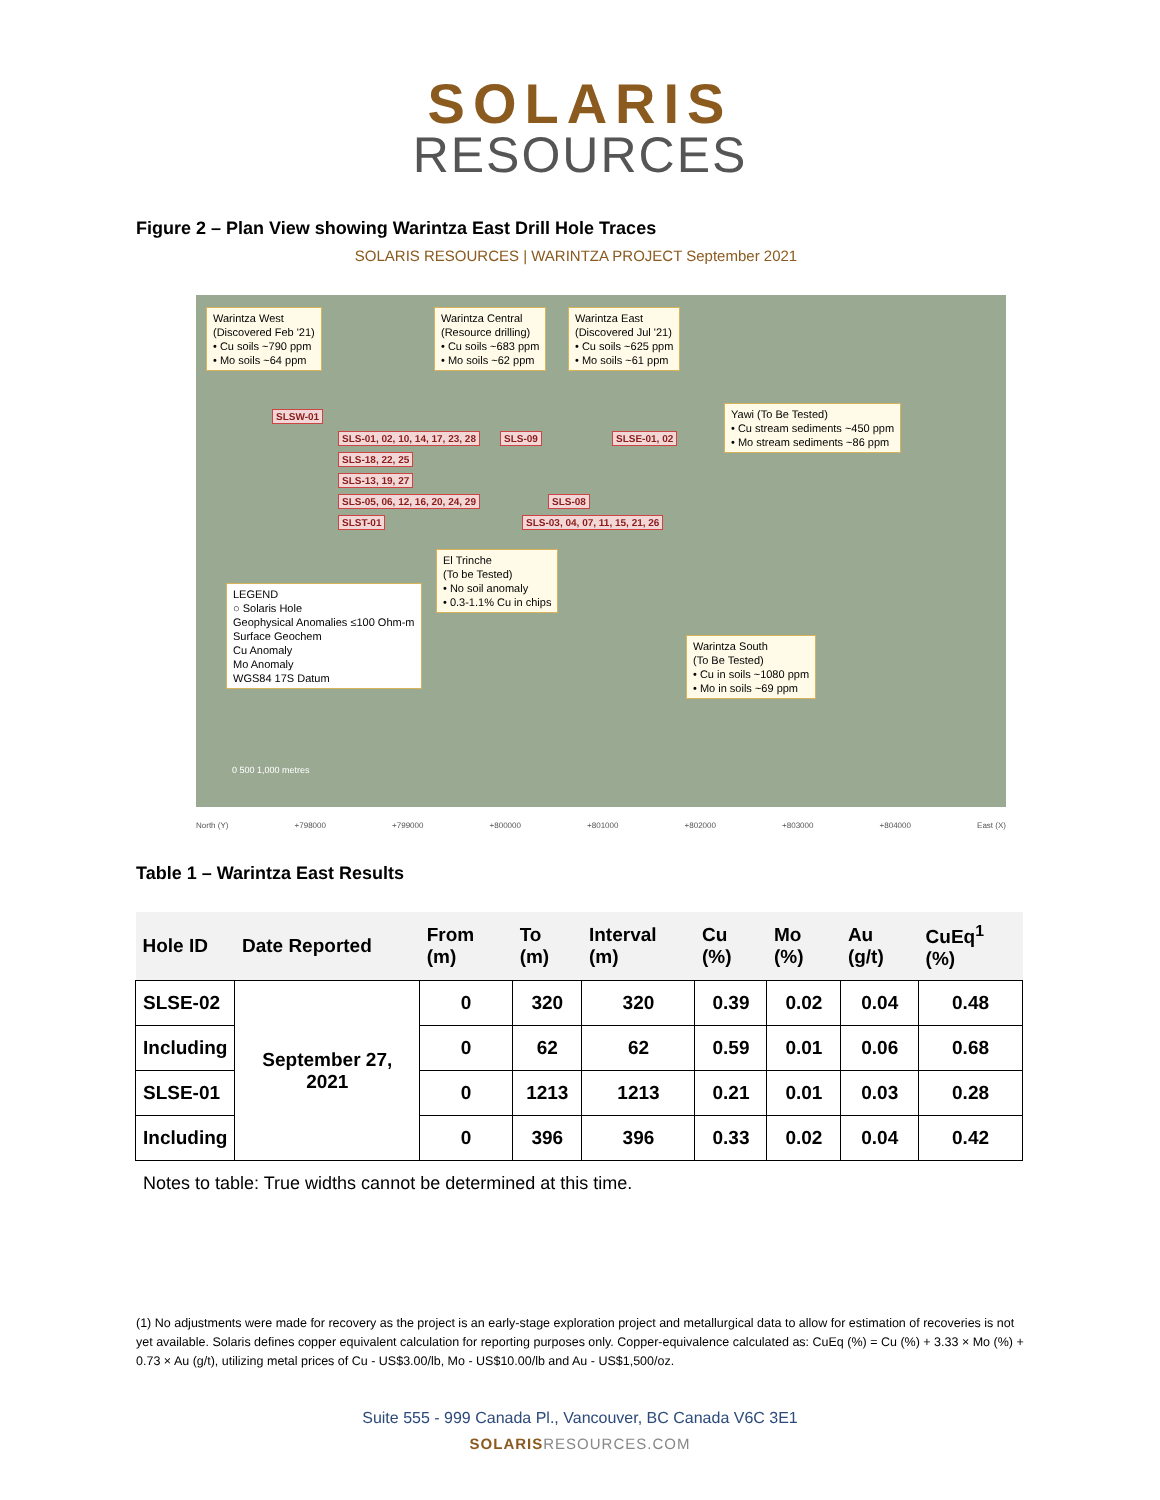SOLARIS
RESOURCES
Figure 2 – Plan View showing Warintza East Drill Hole Traces
SOLARIS RESOURCES | WARINTZA PROJECT September 2021
Warintza West
(Discovered Feb '21)
• Cu soils ~790 ppm
• Mo soils ~64 ppm
Warintza Central
(Resource drilling)
• Cu soils ~683 ppm
• Mo soils ~62 ppm
Warintza East
(Discovered Jul '21)
• Cu soils ~625 ppm
• Mo soils ~61 ppm
Yawi (To Be Tested)
• Cu stream sediments ~450 ppm
• Mo stream sediments ~86 ppm
SLSW-01
SLS-01, 02, 10, 14, 17, 23, 28 SLS-09 SLSE-01, 02
SLS-18, 22, 25
SLS-13, 19, 27
SLS-05, 06, 12, 16, 20, 24, 29 SLS-08
SLST-01 SLS-03, 04, 07, 11, 15, 21, 26
El Trinche
(To be Tested)
• No soil anomaly
• 0.3-1.1% Cu in chips
LEGEND
○ Solaris Hole
Geophysical Anomalies ≤100 Ohm-m
Surface Geochem
Cu Anomaly
Mo Anomaly
WGS84 17S Datum
Warintza South
(To Be Tested)
• Cu in soils ~1080 ppm
• Mo in soils ~69 ppm
0 500 1,000 metres
North (Y) +798000 +799000 +800000 +801000 +802000 +803000 +804000 East (X)
Table 1 – Warintza East Results
| Hole ID | Date Reported | From (m) | To (m) | Interval (m) | Cu (%) | Mo (%) | Au (g/t) | CuEq<sup>1</sup> (%) |
| --- | --- | --- | --- | --- | --- | --- | --- | --- |
| SLSE-02 | September 27, 2021 | 0 | 320 | 320 | 0.39 | 0.02 | 0.04 | 0.48 |
| Including | | 0 | 62 | 62 | 0.59 | 0.01 | 0.06 | 0.68 |
| SLSE-01 | | 0 | 1213 | 1213 | 0.21 | 0.01 | 0.03 | 0.28 |
| Including | | 0 | 396 | 396 | 0.33 | 0.02 | 0.04 | 0.42 |
Notes to table: True widths cannot be determined at this time.
(1) No adjustments were made for recovery as the project is an early-stage exploration project and metallurgical data to allow for estimation of recoveries is not yet available. Solaris defines copper equivalent calculation for reporting purposes only. Copper-equivalence calculated as: CuEq (%) = Cu (%) + 3.33 × Mo (%) + 0.73 × Au (g/t), utilizing metal prices of Cu - US$3.00/lb, Mo - US$10.00/lb and Au - US$1,500/oz.
Suite 555 - 999 Canada Pl., Vancouver, BC Canada V6C 3E1
SOLARISRESOURCES.COM